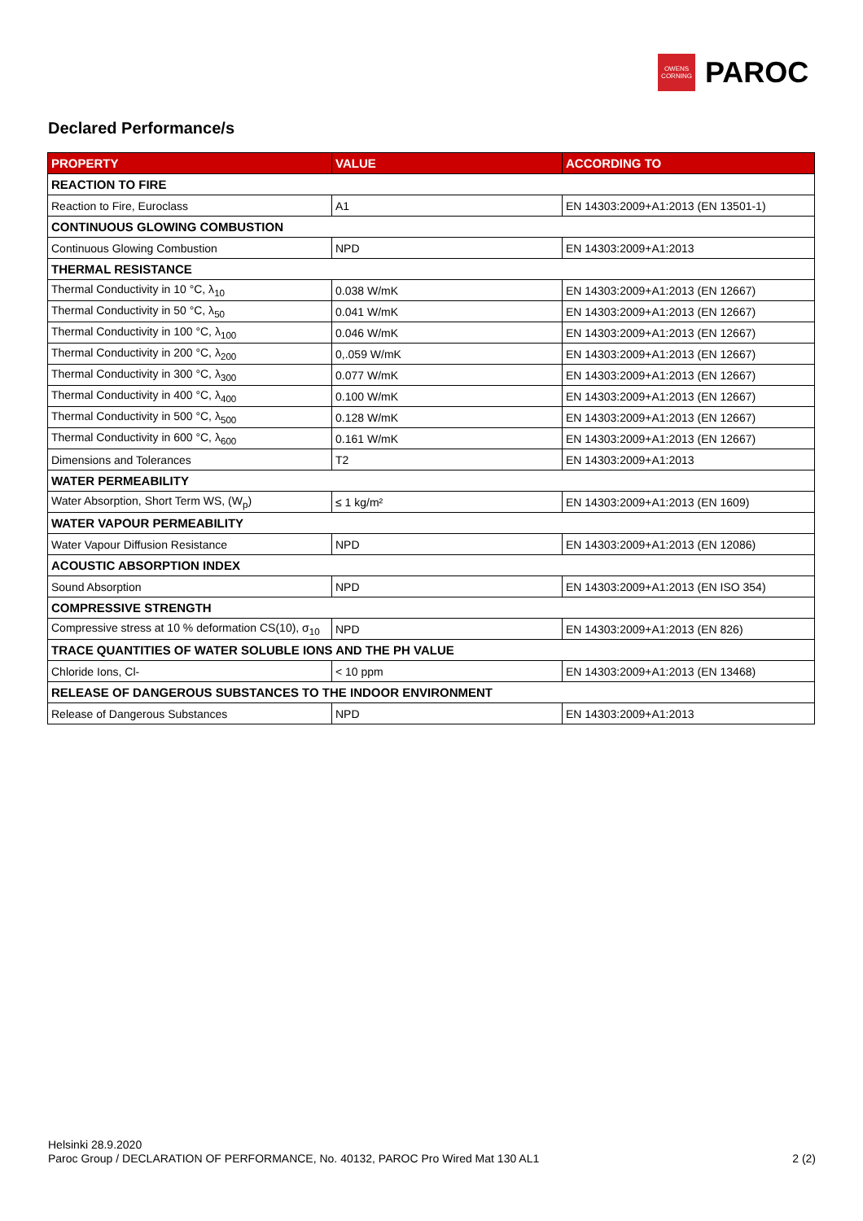OWENS
CORNING
PAROC
Declared Performance/s
| PROPERTY | VALUE | ACCORDING TO |
| --- | --- | --- |
| REACTION TO FIRE | | |
| Reaction to Fire, Euroclass | A1 | EN 14303:2009+A1:2013 (EN 13501-1) |
| CONTINUOUS GLOWING COMBUSTION | | |
| Continuous Glowing Combustion | NPD | EN 14303:2009+A1:2013 |
| THERMAL RESISTANCE | | |
| Thermal Conductivity in 10 °C, λ<sub>10</sub> | 0.038 W/mK | EN 14303:2009+A1:2013 (EN 12667) |
| Thermal Conductivity in 50 °C, λ<sub>50</sub> | 0.041 W/mK | EN 14303:2009+A1:2013 (EN 12667) |
| Thermal Conductivity in 100 °C, λ<sub>100</sub> | 0.046 W/mK | EN 14303:2009+A1:2013 (EN 12667) |
| Thermal Conductivity in 200 °C, λ<sub>200</sub> | 0,.059 W/mK | EN 14303:2009+A1:2013 (EN 12667) |
| Thermal Conductivity in 300 °C, λ<sub>300</sub> | 0.077 W/mK | EN 14303:2009+A1:2013 (EN 12667) |
| Thermal Conductivity in 400 °C, λ<sub>400</sub> | 0.100 W/mK | EN 14303:2009+A1:2013 (EN 12667) |
| Thermal Conductivity in 500 °C, λ<sub>500</sub> | 0.128 W/mK | EN 14303:2009+A1:2013 (EN 12667) |
| Thermal Conductivity in 600 °C, λ<sub>600</sub> | 0.161 W/mK | EN 14303:2009+A1:2013 (EN 12667) |
| Dimensions and Tolerances | T2 | EN 14303:2009+A1:2013 |
| WATER PERMEABILITY | | |
| Water Absorption, Short Term WS, (W<sub>p</sub>) | ≤ 1 kg/m² | EN 14303:2009+A1:2013 (EN 1609) |
| WATER VAPOUR PERMEABILITY | | |
| Water Vapour Diffusion Resistance | NPD | EN 14303:2009+A1:2013 (EN 12086) |
| ACOUSTIC ABSORPTION INDEX | | |
| Sound Absorption | NPD | EN 14303:2009+A1:2013 (EN ISO 354) |
| COMPRESSIVE STRENGTH | | |
| Compressive stress at 10 % deformation CS(10), σ<sub>10</sub> | NPD | EN 14303:2009+A1:2013 (EN 826) |
| TRACE QUANTITIES OF WATER SOLUBLE IONS AND THE PH VALUE | | |
| Chloride Ions, Cl- | < 10 ppm | EN 14303:2009+A1:2013 (EN 13468) |
| RELEASE OF DANGEROUS SUBSTANCES TO THE INDOOR ENVIRONMENT | | |
| Release of Dangerous Substances | NPD | EN 14303:2009+A1:2013 |
Helsinki 28.9.2020
Paroc Group / DECLARATION OF PERFORMANCE, No. 40132, PAROC Pro Wired Mat 130 AL1 2 (2)